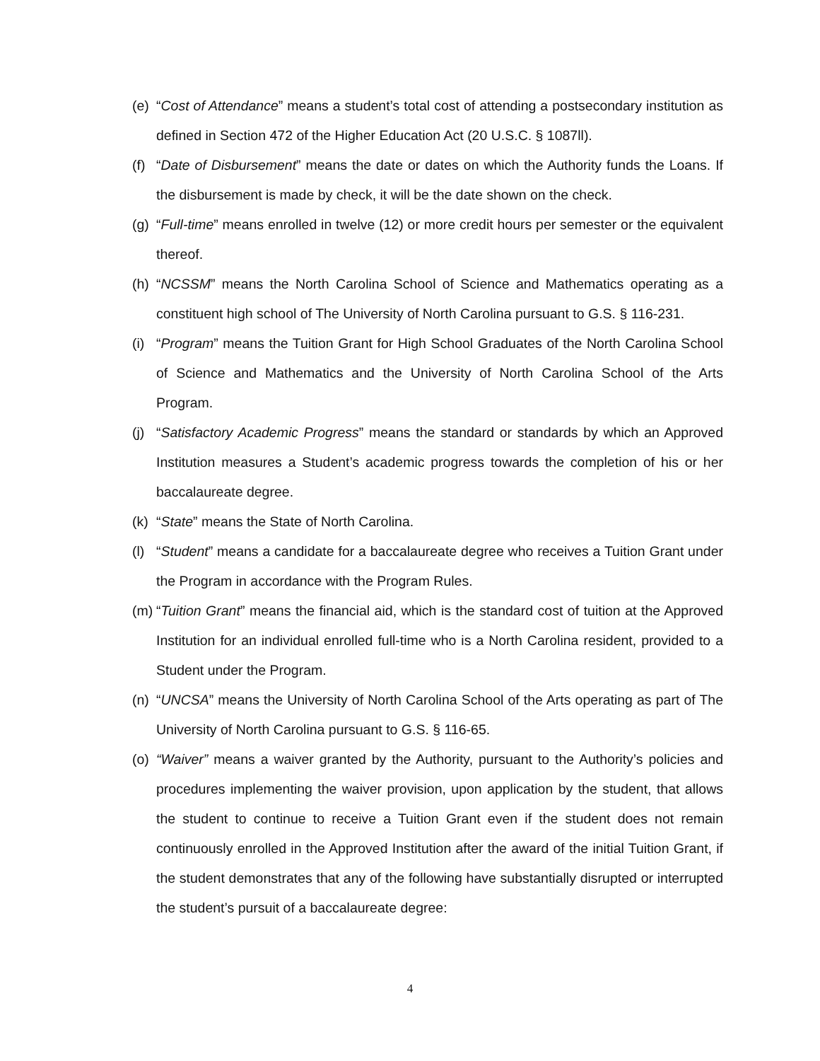(e) “Cost of Attendance” means a student’s total cost of attending a postsecondary institution as defined in Section 472 of the Higher Education Act (20 U.S.C. § 1087ll).
(f) “Date of Disbursement” means the date or dates on which the Authority funds the Loans. If the disbursement is made by check, it will be the date shown on the check.
(g) “Full-time” means enrolled in twelve (12) or more credit hours per semester or the equivalent thereof.
(h) “NCSSM” means the North Carolina School of Science and Mathematics operating as a constituent high school of The University of North Carolina pursuant to G.S. § 116-231.
(i) “Program” means the Tuition Grant for High School Graduates of the North Carolina School of Science and Mathematics and the University of North Carolina School of the Arts Program.
(j) “Satisfactory Academic Progress” means the standard or standards by which an Approved Institution measures a Student’s academic progress towards the completion of his or her baccalaureate degree.
(k) “State” means the State of North Carolina.
(l) “Student” means a candidate for a baccalaureate degree who receives a Tuition Grant under the Program in accordance with the Program Rules.
(m) “Tuition Grant” means the financial aid, which is the standard cost of tuition at the Approved Institution for an individual enrolled full-time who is a North Carolina resident, provided to a Student under the Program.
(n) “UNCSA” means the University of North Carolina School of the Arts operating as part of The University of North Carolina pursuant to G.S. § 116-65.
(o) “Waiver” means a waiver granted by the Authority, pursuant to the Authority’s policies and procedures implementing the waiver provision, upon application by the student, that allows the student to continue to receive a Tuition Grant even if the student does not remain continuously enrolled in the Approved Institution after the award of the initial Tuition Grant, if the student demonstrates that any of the following have substantially disrupted or interrupted the student’s pursuit of a baccalaureate degree:
4